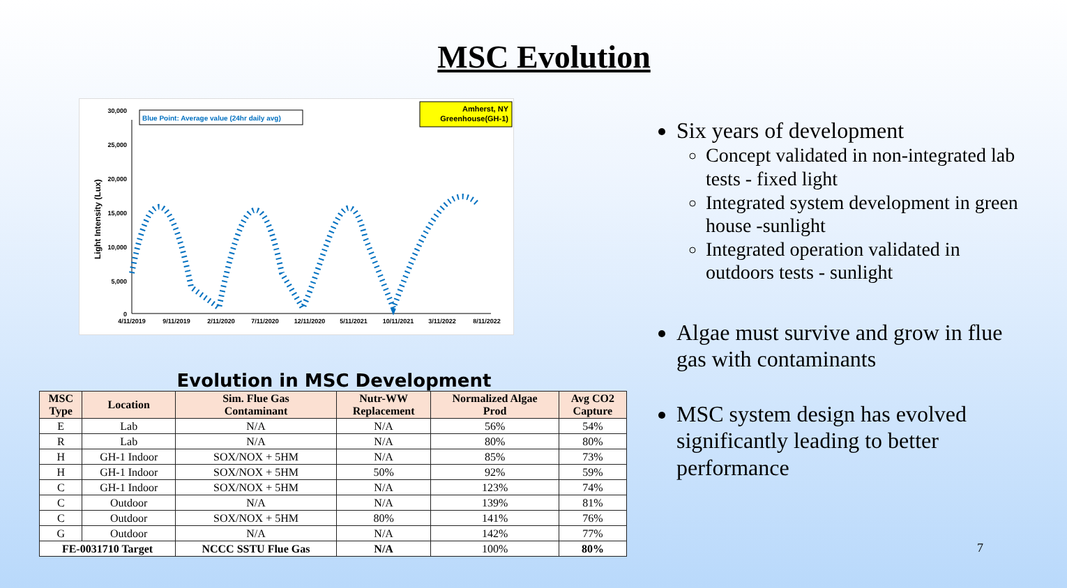MSC Evolution
Blue Point: Average value (24hr daily avg)
Amherst, NY
Greenhouse(GH-1)
30,000
25,000
20,000
15,000
10,000
5,000
0
Light Intensity (Lux)
4/11/2019
9/11/2019
2/11/2020
7/11/2020
12/11/2020
5/11/2021
10/11/2021
3/11/2022
8/11/2022
Evolution in MSC Development
| MSC Type | Location | Sim. Flue Gas Contaminant | Nutr-WW Replacement | Normalized Algae Prod | Avg CO2 Capture |
| --- | --- | --- | --- | --- | --- |
| E | Lab | N/A | N/A | 56% | 54% |
| R | Lab | N/A | N/A | 80% | 80% |
| H | GH-1 Indoor | SOX/NOX + 5HM | N/A | 85% | 73% |
| H | GH-1 Indoor | SOX/NOX + 5HM | 50% | 92% | 59% |
| C | GH-1 Indoor | SOX/NOX + 5HM | N/A | 123% | 74% |
| C | Outdoor | N/A | N/A | 139% | 81% |
| C | Outdoor | SOX/NOX + 5HM | 80% | 141% | 76% |
| G | Outdoor | N/A | N/A | 142% | 77% |
| FE-0031710 Target | | NCCC SSTU Flue Gas | N/A | 100% | 80% |
Six years of development
Concept validated in non-integrated lab tests - fixed light
Integrated system development in green house -sunlight
Integrated operation validated in outdoors tests - sunlight
Algae must survive and grow in flue gas with contaminants
MSC system design has evolved significantly leading to better performance
7